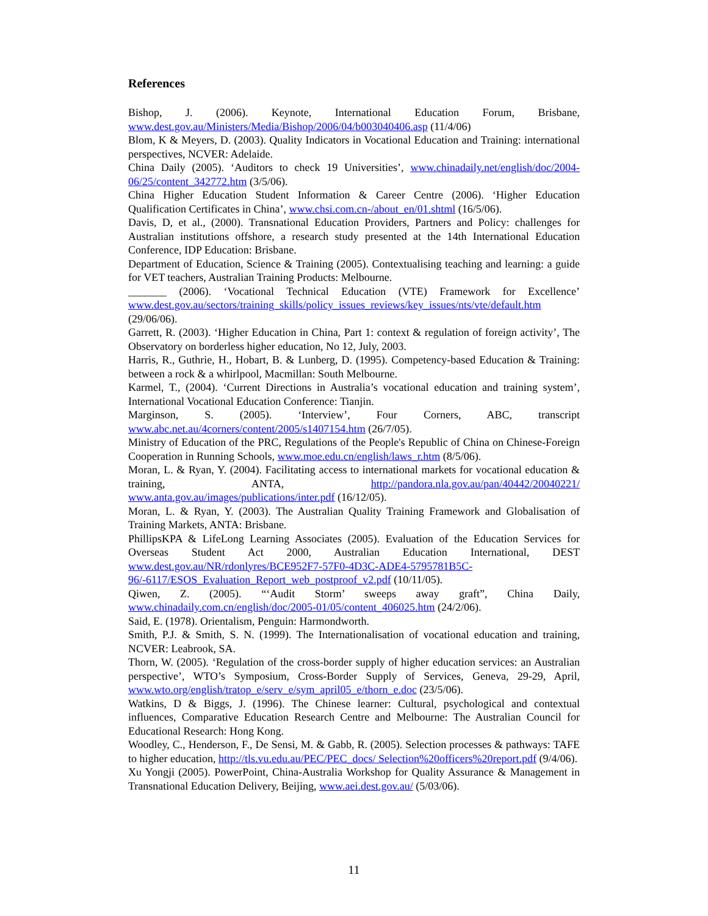References
Bishop, J. (2006). Keynote, International Education Forum, Brisbane, www.dest.gov.au/Ministers/Media/Bishop/2006/04/b003040406.asp (11/4/06)
Blom, K & Meyers, D. (2003). Quality Indicators in Vocational Education and Training: international perspectives, NCVER: Adelaide.
China Daily (2005). ‘Auditors to check 19 Universities’, www.chinadaily.net/english/doc/2004-06/25/content_342772.htm (3/5/06).
China Higher Education Student Information & Career Centre (2006). ‘Higher Education Qualification Certificates in China’, www.chsi.com.cn-/about_en/01.shtml (16/5/06).
Davis, D, et al., (2000). Transnational Education Providers, Partners and Policy: challenges for Australian institutions offshore, a research study presented at the 14th International Education Conference, IDP Education: Brisbane.
Department of Education, Science & Training (2005). Contextualising teaching and learning: a guide for VET teachers, Australian Training Products: Melbourne.
_______ (2006). ‘Vocational Technical Education (VTE) Framework for Excellence’ www.dest.gov.au/sectors/training_skills/policy_issues_reviews/key_issues/nts/vte/default.htm (29/06/06).
Garrett, R. (2003). ‘Higher Education in China, Part 1: context & regulation of foreign activity’, The Observatory on borderless higher education, No 12, July, 2003.
Harris, R., Guthrie, H., Hobart, B. & Lunberg, D. (1995). Competency-based Education & Training: between a rock & a whirlpool, Macmillan: South Melbourne.
Karmel, T., (2004). ‘Current Directions in Australia’s vocational education and training system’, International Vocational Education Conference: Tianjin.
Marginson, S. (2005). ‘Interview’, Four Corners, ABC, transcript www.abc.net.au/4corners/content/2005/s1407154.htm (26/7/05).
Ministry of Education of the PRC, Regulations of the People's Republic of China on Chinese-Foreign Cooperation in Running Schools, www.moe.edu.cn/english/laws_r.htm (8/5/06).
Moran, L. & Ryan, Y. (2004). Facilitating access to international markets for vocational education & training, ANTA, http://pandora.nla.gov.au/pan/40442/20040221/ www.anta.gov.au/images/publications/inter.pdf (16/12/05).
Moran, L. & Ryan, Y. (2003). The Australian Quality Training Framework and Globalisation of Training Markets, ANTA: Brisbane.
PhillipsKPA & LifeLong Learning Associates (2005). Evaluation of the Education Services for Overseas Student Act 2000, Australian Education International, DEST www.dest.gov.au/NR/rdonlyres/BCE952F7-57F0-4D3C-ADE4-5795781B5C-96/-6117/ESOS_Evaluation_Report_web_postproof_v2.pdf (10/11/05).
Qiwen, Z. (2005). “‘Audit Storm’ sweeps away graft”, China Daily, www.chinadaily.com.cn/english/doc/2005-01/05/content_406025.htm (24/2/06).
Said, E. (1978). Orientalism, Penguin: Harmondworth.
Smith, P.J. & Smith, S. N. (1999). The Internationalisation of vocational education and training, NCVER: Leabrook, SA.
Thorn, W. (2005). ‘Regulation of the cross-border supply of higher education services: an Australian perspective’, WTO’s Symposium, Cross-Border Supply of Services, Geneva, 29-29, April, www.wto.org/english/tratop_e/serv_e/sym_april05_e/thorn_e.doc (23/5/06).
Watkins, D & Biggs, J. (1996). The Chinese learner: Cultural, psychological and contextual influences, Comparative Education Research Centre and Melbourne: The Australian Council for Educational Research: Hong Kong.
Woodley, C., Henderson, F., De Sensi, M. & Gabb, R. (2005). Selection processes & pathways: TAFE to higher education, http://tls.vu.edu.au/PEC/PEC_docs/ Selection%20officers%20report.pdf (9/4/06).
Xu Yongji (2005). PowerPoint, China-Australia Workshop for Quality Assurance & Management in Transnational Education Delivery, Beijing, www.aei.dest.gov.au/ (5/03/06).
11